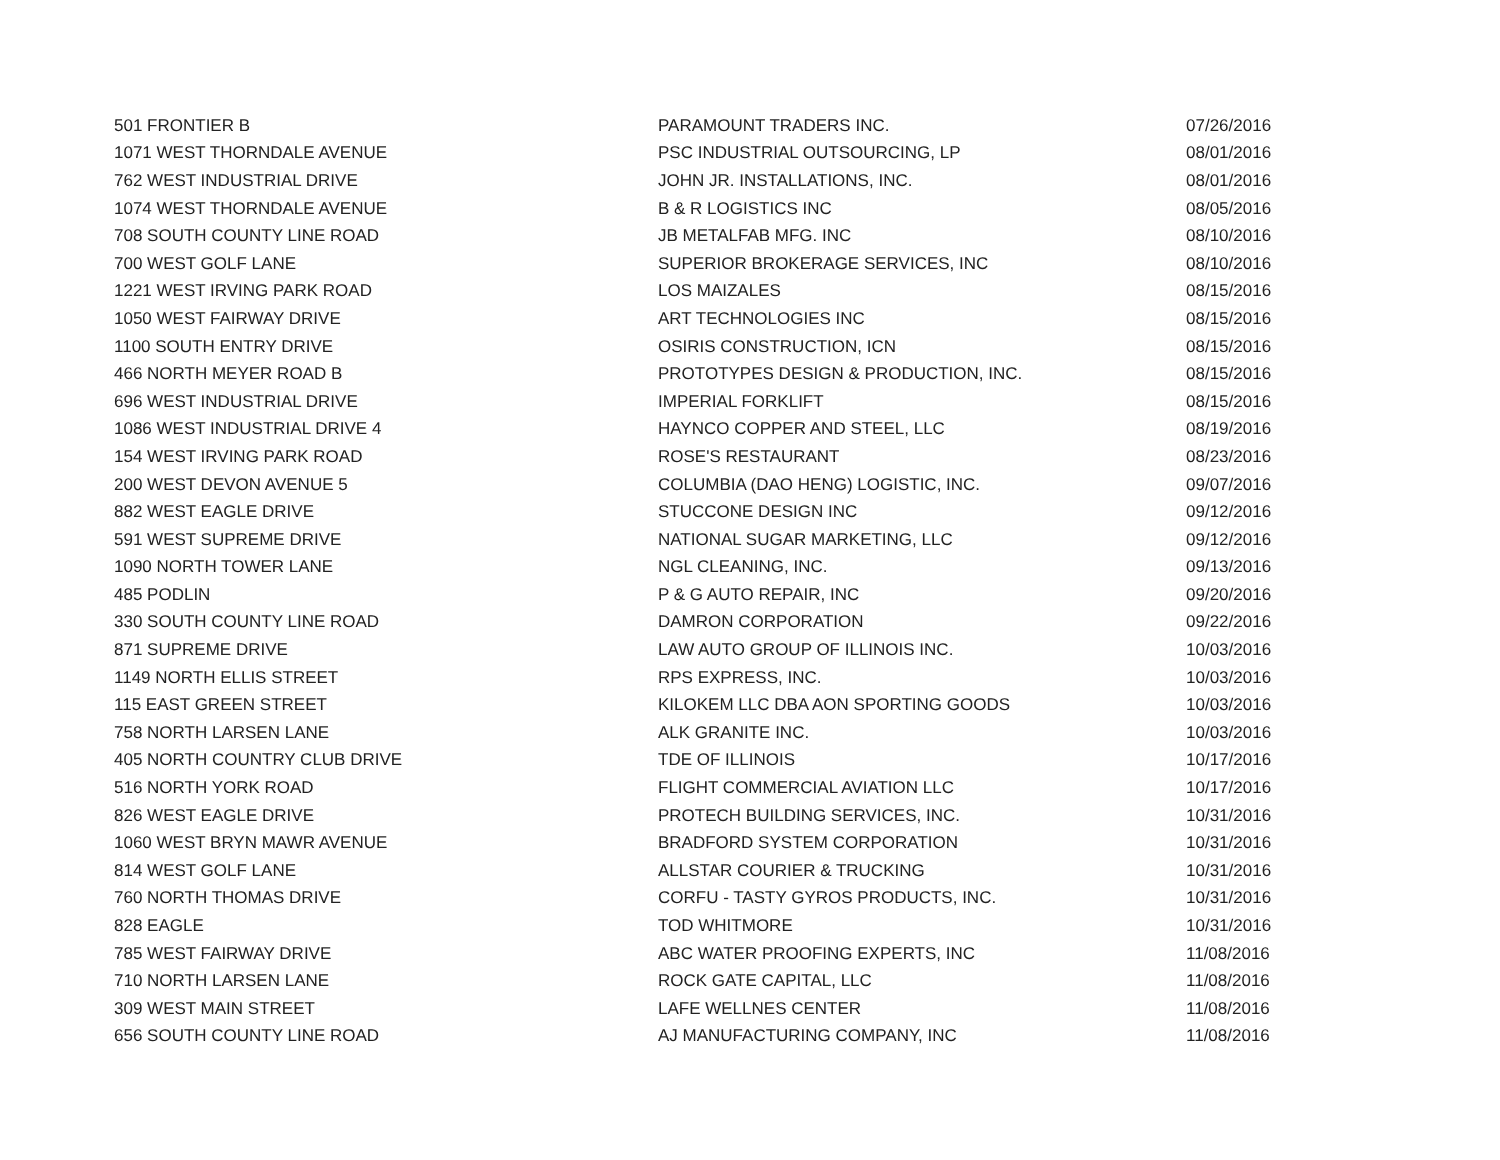| 501 FRONTIER B | PARAMOUNT TRADERS INC. | 07/26/2016 |
| 1071 WEST THORNDALE AVENUE | PSC INDUSTRIAL OUTSOURCING, LP | 08/01/2016 |
| 762 WEST INDUSTRIAL DRIVE | JOHN JR. INSTALLATIONS, INC. | 08/01/2016 |
| 1074 WEST THORNDALE AVENUE | B & R LOGISTICS INC | 08/05/2016 |
| 708 SOUTH COUNTY LINE ROAD | JB METALFAB MFG. INC | 08/10/2016 |
| 700 WEST GOLF LANE | SUPERIOR BROKERAGE SERVICES, INC | 08/10/2016 |
| 1221 WEST IRVING PARK ROAD | LOS MAIZALES | 08/15/2016 |
| 1050 WEST FAIRWAY DRIVE | ART TECHNOLOGIES INC | 08/15/2016 |
| 1100 SOUTH ENTRY DRIVE | OSIRIS CONSTRUCTION, ICN | 08/15/2016 |
| 466 NORTH MEYER ROAD B | PROTOTYPES DESIGN & PRODUCTION, INC. | 08/15/2016 |
| 696 WEST INDUSTRIAL DRIVE | IMPERIAL FORKLIFT | 08/15/2016 |
| 1086 WEST INDUSTRIAL DRIVE 4 | HAYNCO COPPER AND STEEL, LLC | 08/19/2016 |
| 154 WEST IRVING PARK ROAD | ROSE'S RESTAURANT | 08/23/2016 |
| 200 WEST DEVON AVENUE 5 | COLUMBIA (DAO HENG) LOGISTIC, INC. | 09/07/2016 |
| 882 WEST EAGLE DRIVE | STUCCONE DESIGN INC | 09/12/2016 |
| 591 WEST SUPREME DRIVE | NATIONAL SUGAR MARKETING, LLC | 09/12/2016 |
| 1090 NORTH TOWER LANE | NGL CLEANING, INC. | 09/13/2016 |
| 485 PODLIN | P & G AUTO REPAIR, INC | 09/20/2016 |
| 330 SOUTH COUNTY LINE ROAD | DAMRON CORPORATION | 09/22/2016 |
| 871 SUPREME DRIVE | LAW AUTO GROUP OF ILLINOIS INC. | 10/03/2016 |
| 1149 NORTH ELLIS STREET | RPS EXPRESS, INC. | 10/03/2016 |
| 115 EAST GREEN STREET | KILOKEM LLC DBA AON SPORTING GOODS | 10/03/2016 |
| 758 NORTH LARSEN LANE | ALK GRANITE INC. | 10/03/2016 |
| 405 NORTH COUNTRY CLUB DRIVE | TDE OF ILLINOIS | 10/17/2016 |
| 516 NORTH YORK ROAD | FLIGHT COMMERCIAL AVIATION LLC | 10/17/2016 |
| 826 WEST EAGLE DRIVE | PROTECH BUILDING SERVICES, INC. | 10/31/2016 |
| 1060 WEST BRYN MAWR AVENUE | BRADFORD SYSTEM CORPORATION | 10/31/2016 |
| 814 WEST GOLF LANE | ALLSTAR COURIER & TRUCKING | 10/31/2016 |
| 760 NORTH THOMAS DRIVE | CORFU - TASTY GYROS PRODUCTS, INC. | 10/31/2016 |
| 828 EAGLE | TOD WHITMORE | 10/31/2016 |
| 785 WEST FAIRWAY DRIVE | ABC WATER PROOFING EXPERTS, INC | 11/08/2016 |
| 710 NORTH LARSEN LANE | ROCK GATE CAPITAL, LLC | 11/08/2016 |
| 309 WEST MAIN STREET | LAFE WELLNES CENTER | 11/08/2016 |
| 656 SOUTH COUNTY LINE ROAD | AJ MANUFACTURING COMPANY, INC | 11/08/2016 |